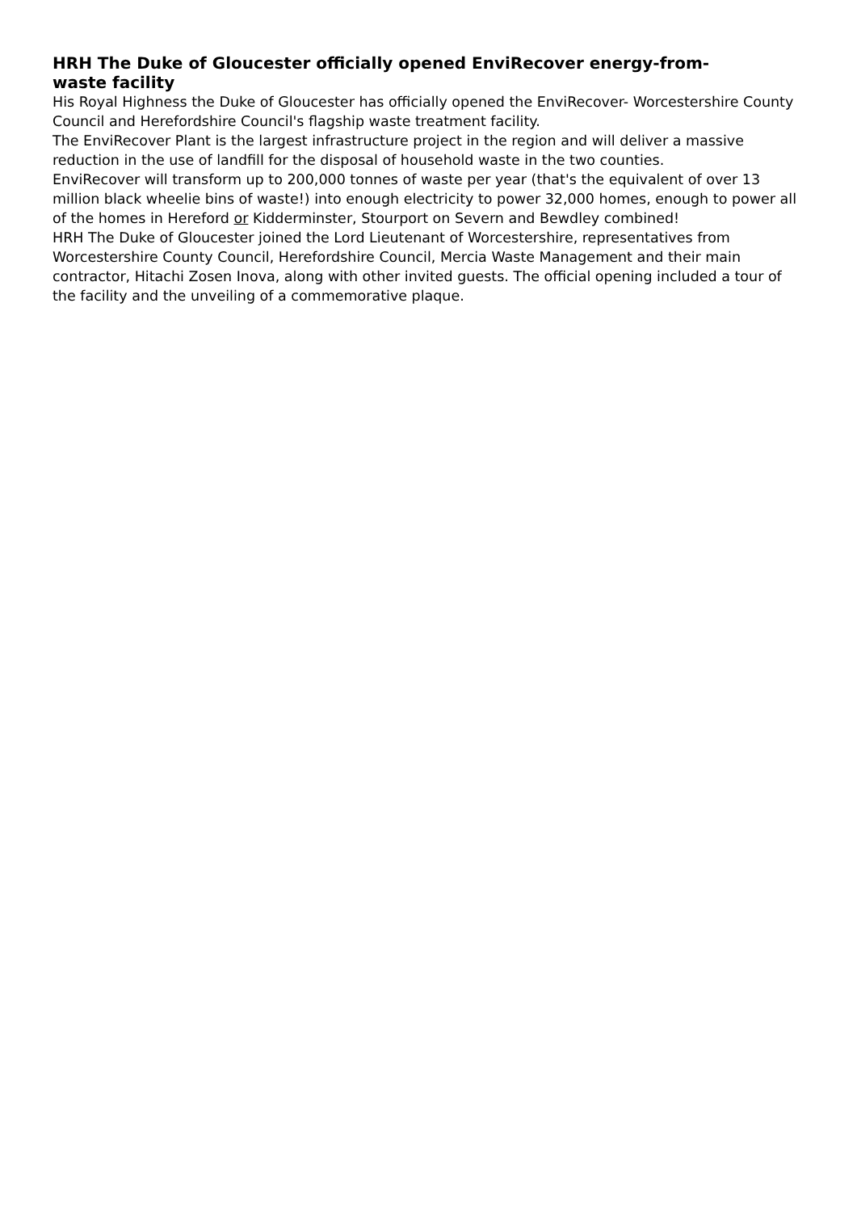HRH The Duke of Gloucester officially opened EnviRecover energy-from-waste facility
His Royal Highness the Duke of Gloucester has officially opened the EnviRecover- Worcestershire County Council and Herefordshire Council's flagship waste treatment facility.
The EnviRecover Plant is the largest infrastructure project in the region and will deliver a massive reduction in the use of landfill for the disposal of household waste in the two counties.
EnviRecover will transform up to 200,000 tonnes of waste per year (that's the equivalent of over 13 million black wheelie bins of waste!) into enough electricity to power 32,000 homes, enough to power all of the homes in Hereford or Kidderminster, Stourport on Severn and Bewdley combined!
HRH The Duke of Gloucester joined the Lord Lieutenant of Worcestershire, representatives from Worcestershire County Council, Herefordshire Council, Mercia Waste Management and their main contractor, Hitachi Zosen Inova, along with other invited guests. The official opening included a tour of the facility and the unveiling of a commemorative plaque.